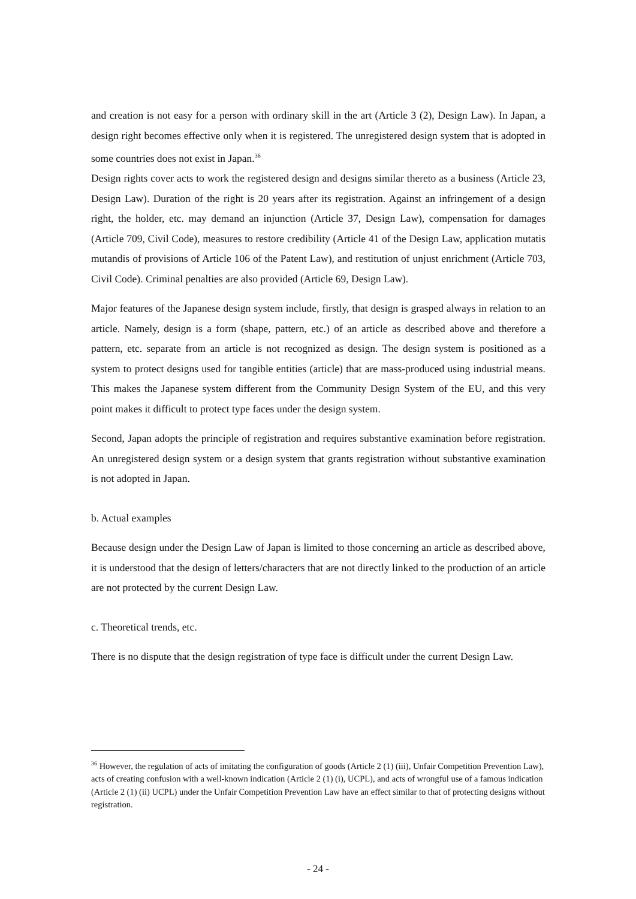and creation is not easy for a person with ordinary skill in the art (Article 3 (2), Design Law). In Japan, a design right becomes effective only when it is registered. The unregistered design system that is adopted in some countries does not exist in Japan.<sup>36</sup>
Design rights cover acts to work the registered design and designs similar thereto as a business (Article 23, Design Law). Duration of the right is 20 years after its registration. Against an infringement of a design right, the holder, etc. may demand an injunction (Article 37, Design Law), compensation for damages (Article 709, Civil Code), measures to restore credibility (Article 41 of the Design Law, application mutatis mutandis of provisions of Article 106 of the Patent Law), and restitution of unjust enrichment (Article 703, Civil Code). Criminal penalties are also provided (Article 69, Design Law).
Major features of the Japanese design system include, firstly, that design is grasped always in relation to an article. Namely, design is a form (shape, pattern, etc.) of an article as described above and therefore a pattern, etc. separate from an article is not recognized as design. The design system is positioned as a system to protect designs used for tangible entities (article) that are mass-produced using industrial means. This makes the Japanese system different from the Community Design System of the EU, and this very point makes it difficult to protect type faces under the design system.
Second, Japan adopts the principle of registration and requires substantive examination before registration. An unregistered design system or a design system that grants registration without substantive examination is not adopted in Japan.
b. Actual examples
Because design under the Design Law of Japan is limited to those concerning an article as described above, it is understood that the design of letters/characters that are not directly linked to the production of an article are not protected by the current Design Law.
c. Theoretical trends, etc.
There is no dispute that the design registration of type face is difficult under the current Design Law.
<sup>36</sup> However, the regulation of acts of imitating the configuration of goods (Article 2 (1) (iii), Unfair Competition Prevention Law), acts of creating confusion with a well-known indication (Article 2 (1) (i), UCPL), and acts of wrongful use of a famous indication (Article 2 (1) (ii) UCPL) under the Unfair Competition Prevention Law have an effect similar to that of protecting designs without registration.
- 24 -